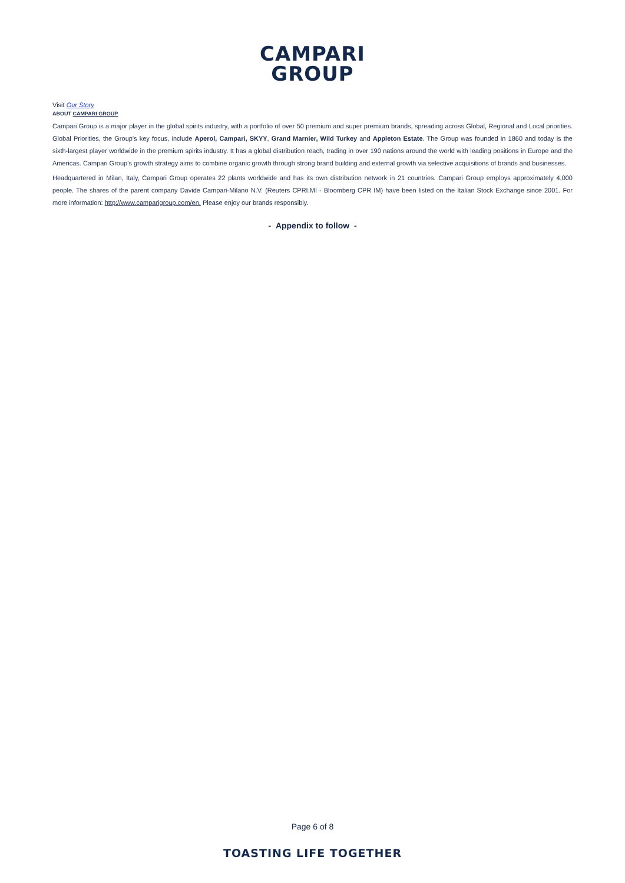CAMPARI
GROUP
Visit Our Story
ABOUT CAMPARI GROUP
Campari Group is a major player in the global spirits industry, with a portfolio of over 50 premium and super premium brands, spreading across Global, Regional and Local priorities. Global Priorities, the Group’s key focus, include Aperol, Campari, SKYY, Grand Marnier, Wild Turkey and Appleton Estate. The Group was founded in 1860 and today is the sixth-largest player worldwide in the premium spirits industry. It has a global distribution reach, trading in over 190 nations around the world with leading positions in Europe and the Americas. Campari Group’s growth strategy aims to combine organic growth through strong brand building and external growth via selective acquisitions of brands and businesses.
Headquartered in Milan, Italy, Campari Group operates 22 plants worldwide and has its own distribution network in 21 countries. Campari Group employs approximately 4,000 people. The shares of the parent company Davide Campari-Milano N.V. (Reuters CPRI.MI - Bloomberg CPR IM) have been listed on the Italian Stock Exchange since 2001. For more information: http://www.camparigroup.com/en. Please enjoy our brands responsibly.
- Appendix to follow -
Page 6 of 8
TOASTING LIFE TOGETHER